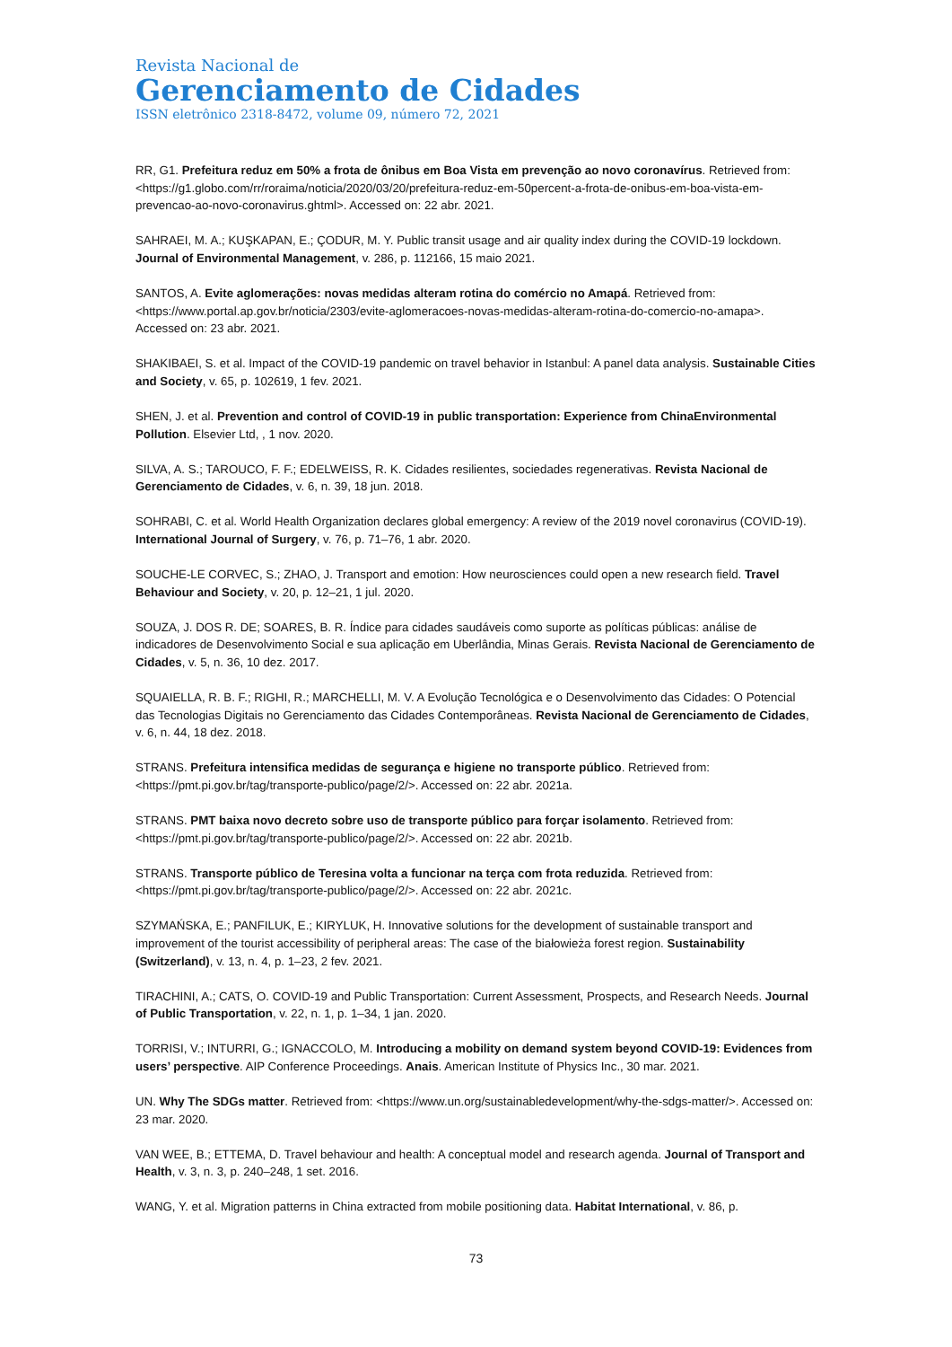Revista Nacional de
Gerenciamento de Cidades
ISSN eletrônico 2318-8472, volume 09, número 72, 2021
RR, G1. Prefeitura reduz em 50% a frota de ônibus em Boa Vista em prevenção ao novo coronavírus. Retrieved from: <https://g1.globo.com/rr/roraima/noticia/2020/03/20/prefeitura-reduz-em-50percent-a-frota-de-onibus-em-boa-vista-em-prevencao-ao-novo-coronavirus.ghtml>. Accessed on: 22 abr. 2021.
SAHRAEI, M. A.; KUŞKAPAN, E.; ÇODUR, M. Y. Public transit usage and air quality index during the COVID-19 lockdown. Journal of Environmental Management, v. 286, p. 112166, 15 maio 2021.
SANTOS, A. Evite aglomerações: novas medidas alteram rotina do comércio no Amapá. Retrieved from: <https://www.portal.ap.gov.br/noticia/2303/evite-aglomeracoes-novas-medidas-alteram-rotina-do-comercio-no-amapa>. Accessed on: 23 abr. 2021.
SHAKIBAEI, S. et al. Impact of the COVID-19 pandemic on travel behavior in Istanbul: A panel data analysis. Sustainable Cities and Society, v. 65, p. 102619, 1 fev. 2021.
SHEN, J. et al. Prevention and control of COVID-19 in public transportation: Experience from ChinaEnvironmental Pollution. Elsevier Ltd, , 1 nov. 2020.
SILVA, A. S.; TAROUCO, F. F.; EDELWEISS, R. K. Cidades resilientes, sociedades regenerativas. Revista Nacional de Gerenciamento de Cidades, v. 6, n. 39, 18 jun. 2018.
SOHRABI, C. et al. World Health Organization declares global emergency: A review of the 2019 novel coronavirus (COVID-19). International Journal of Surgery, v. 76, p. 71–76, 1 abr. 2020.
SOUCHE-LE CORVEC, S.; ZHAO, J. Transport and emotion: How neurosciences could open a new research field. Travel Behaviour and Society, v. 20, p. 12–21, 1 jul. 2020.
SOUZA, J. DOS R. DE; SOARES, B. R. Índice para cidades saudáveis como suporte as políticas públicas: análise de indicadores de Desenvolvimento Social e sua aplicação em Uberlândia, Minas Gerais. Revista Nacional de Gerenciamento de Cidades, v. 5, n. 36, 10 dez. 2017.
SQUAIELLA, R. B. F.; RIGHI, R.; MARCHELLI, M. V. A Evolução Tecnológica e o Desenvolvimento das Cidades: O Potencial das Tecnologias Digitais no Gerenciamento das Cidades Contemporâneas. Revista Nacional de Gerenciamento de Cidades, v. 6, n. 44, 18 dez. 2018.
STRANS. Prefeitura intensifica medidas de segurança e higiene no transporte público. Retrieved from: <https://pmt.pi.gov.br/tag/transporte-publico/page/2/>. Accessed on: 22 abr. 2021a.
STRANS. PMT baixa novo decreto sobre uso de transporte público para forçar isolamento. Retrieved from: <https://pmt.pi.gov.br/tag/transporte-publico/page/2/>. Accessed on: 22 abr. 2021b.
STRANS. Transporte público de Teresina volta a funcionar na terça com frota reduzida. Retrieved from: <https://pmt.pi.gov.br/tag/transporte-publico/page/2/>. Accessed on: 22 abr. 2021c.
SZYMAŃSKA, E.; PANFILUK, E.; KIRYLUK, H. Innovative solutions for the development of sustainable transport and improvement of the tourist accessibility of peripheral areas: The case of the białowieża forest region. Sustainability (Switzerland), v. 13, n. 4, p. 1–23, 2 fev. 2021.
TIRACHINI, A.; CATS, O. COVID-19 and Public Transportation: Current Assessment, Prospects, and Research Needs. Journal of Public Transportation, v. 22, n. 1, p. 1–34, 1 jan. 2020.
TORRISI, V.; INTURRI, G.; IGNACCOLO, M. Introducing a mobility on demand system beyond COVID-19: Evidences from users’ perspective. AIP Conference Proceedings. Anais. American Institute of Physics Inc., 30 mar. 2021.
UN. Why The SDGs matter. Retrieved from: <https://www.un.org/sustainabledevelopment/why-the-sdgs-matter/>. Accessed on: 23 mar. 2020.
VAN WEE, B.; ETTEMA, D. Travel behaviour and health: A conceptual model and research agenda. Journal of Transport and Health, v. 3, n. 3, p. 240–248, 1 set. 2016.
WANG, Y. et al. Migration patterns in China extracted from mobile positioning data. Habitat International, v. 86, p.
73